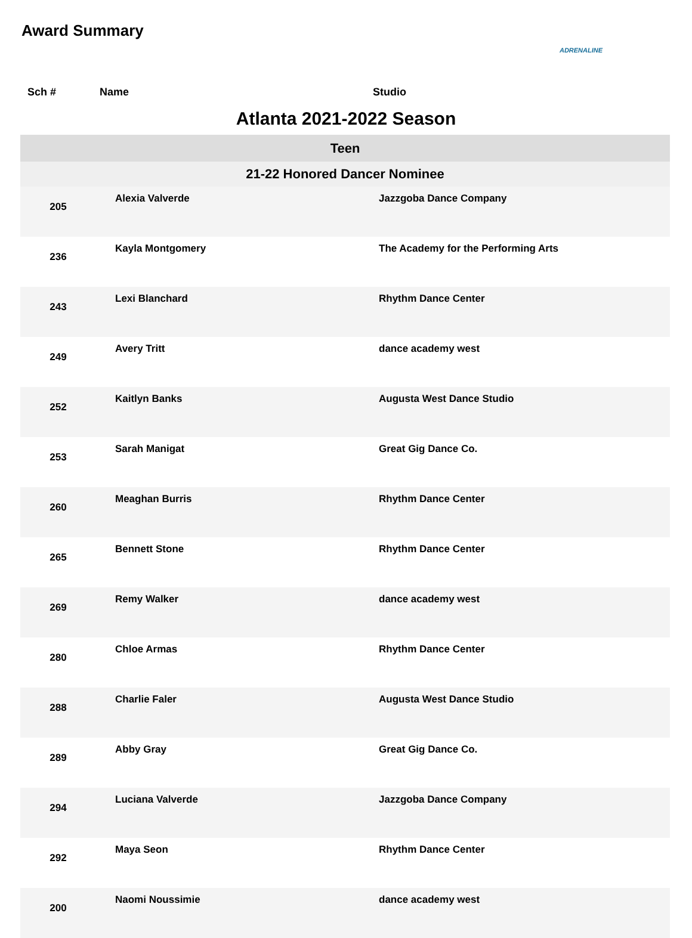Award Summary
ADRENALINE
Sch # Name Studio
Atlanta 2021-2022 Season
| Teen | | |
| 21-22 Honored Dancer Nominee | | |
| 205 | Alexia Valverde | Jazzgoba Dance Company |
| 236 | Kayla Montgomery | The Academy for the Performing Arts |
| 243 | Lexi Blanchard | Rhythm Dance Center |
| 249 | Avery Tritt | dance academy west |
| 252 | Kaitlyn Banks | Augusta West Dance Studio |
| 253 | Sarah Manigat | Great Gig Dance Co. |
| 260 | Meaghan Burris | Rhythm Dance Center |
| 265 | Bennett Stone | Rhythm Dance Center |
| 269 | Remy Walker | dance academy west |
| 280 | Chloe Armas | Rhythm Dance Center |
| 288 | Charlie Faler | Augusta West Dance Studio |
| 289 | Abby Gray | Great Gig Dance Co. |
| 294 | Luciana Valverde | Jazzgoba Dance Company |
| 292 | Maya Seon | Rhythm Dance Center |
| 200 | Naomi Noussimie | dance academy west |